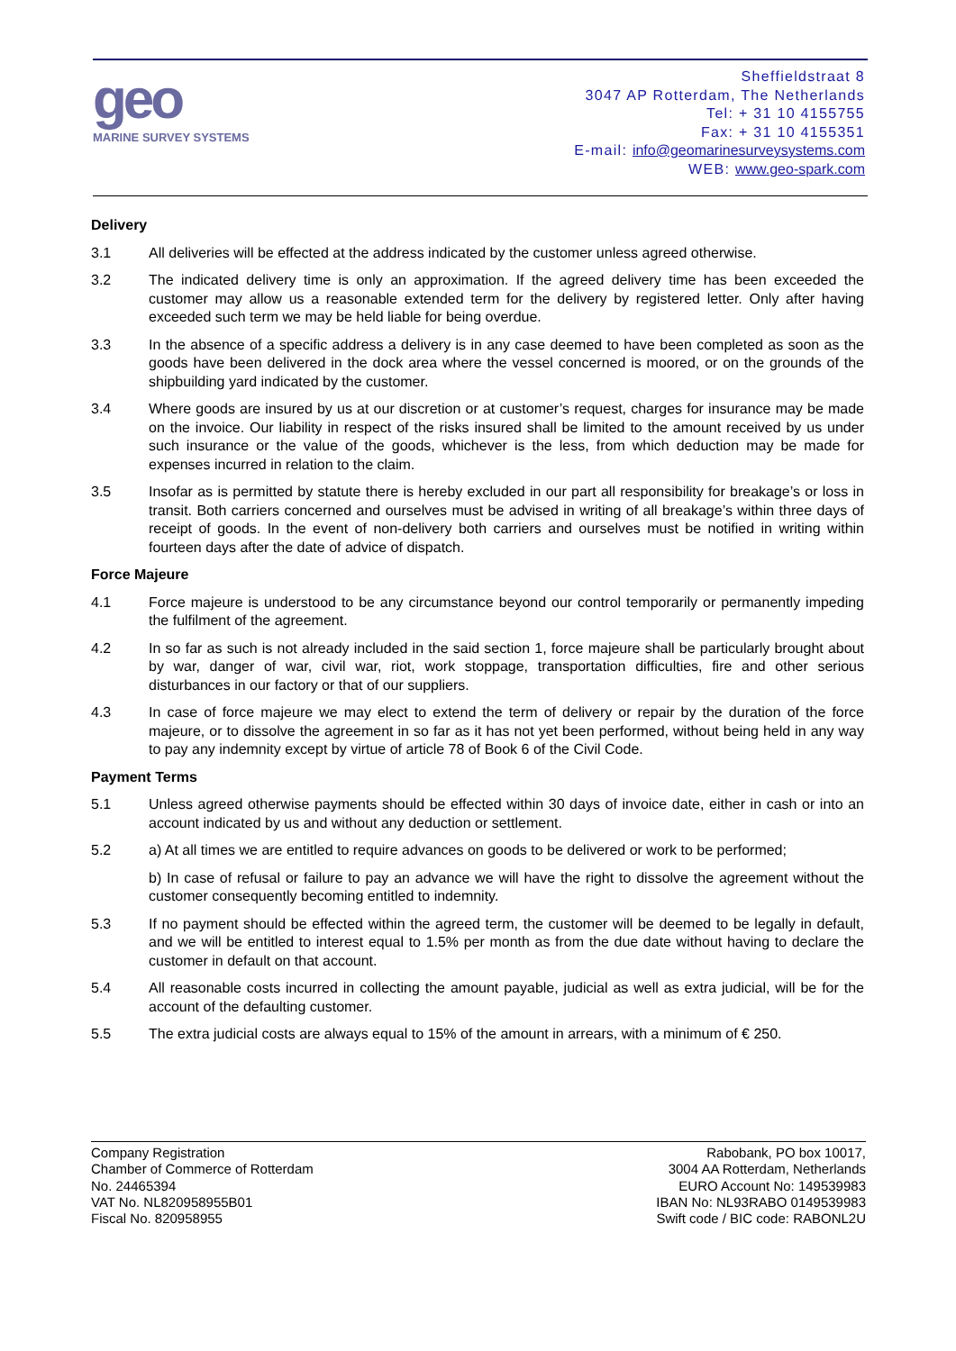geo
MARINE SURVEY SYSTEMS
Sheffieldstraat 8
3047 AP Rotterdam, The Netherlands
Tel: + 31 10 4155755
Fax: + 31 10 4155351
E-mail: info@geomarinesurveysystems.com
WEB: www.geo-spark.com
Delivery
3.1 All deliveries will be effected at the address indicated by the customer unless agreed otherwise.
3.2 The indicated delivery time is only an approximation. If the agreed delivery time has been exceeded the customer may allow us a reasonable extended term for the delivery by registered letter. Only after having exceeded such term we may be held liable for being overdue.
3.3 In the absence of a specific address a delivery is in any case deemed to have been completed as soon as the goods have been delivered in the dock area where the vessel concerned is moored, or on the grounds of the shipbuilding yard indicated by the customer.
3.4 Where goods are insured by us at our discretion or at customer’s request, charges for insurance may be made on the invoice. Our liability in respect of the risks insured shall be limited to the amount received by us under such insurance or the value of the goods, whichever is the less, from which deduction may be made for expenses incurred in relation to the claim.
3.5 Insofar as is permitted by statute there is hereby excluded in our part all responsibility for breakage’s or loss in transit. Both carriers concerned and ourselves must be advised in writing of all breakage’s within three days of receipt of goods. In the event of non-delivery both carriers and ourselves must be notified in writing within fourteen days after the date of advice of dispatch.
Force Majeure
4.1 Force majeure is understood to be any circumstance beyond our control temporarily or permanently impeding the fulfilment of the agreement.
4.2 In so far as such is not already included in the said section 1, force majeure shall be particularly brought about by war, danger of war, civil war, riot, work stoppage, transportation difficulties, fire and other serious disturbances in our factory or that of our suppliers.
4.3 In case of force majeure we may elect to extend the term of delivery or repair by the duration of the force majeure, or to dissolve the agreement in so far as it has not yet been performed, without being held in any way to pay any indemnity except by virtue of article 78 of Book 6 of the Civil Code.
Payment Terms
5.1 Unless agreed otherwise payments should be effected within 30 days of invoice date, either in cash or into an account indicated by us and without any deduction or settlement.
5.2 a) At all times we are entitled to require advances on goods to be delivered or work to be performed;
b) In case of refusal or failure to pay an advance we will have the right to dissolve the agreement without the customer consequently becoming entitled to indemnity.
5.3 If no payment should be effected within the agreed term, the customer will be deemed to be legally in default, and we will be entitled to interest equal to 1.5% per month as from the due date without having to declare the customer in default on that account.
5.4 All reasonable costs incurred in collecting the amount payable, judicial as well as extra judicial, will be for the account of the defaulting customer.
5.5 The extra judicial costs are always equal to 15% of the amount in arrears, with a minimum of € 250.
Company Registration
Chamber of Commerce of Rotterdam
No. 24465394
VAT No. NL820958955B01
Fiscal No. 820958955
Rabobank, PO box 10017,
3004 AA Rotterdam, Netherlands
EURO Account No: 149539983
IBAN No: NL93RABO 0149539983
Swift code / BIC code: RABONL2U